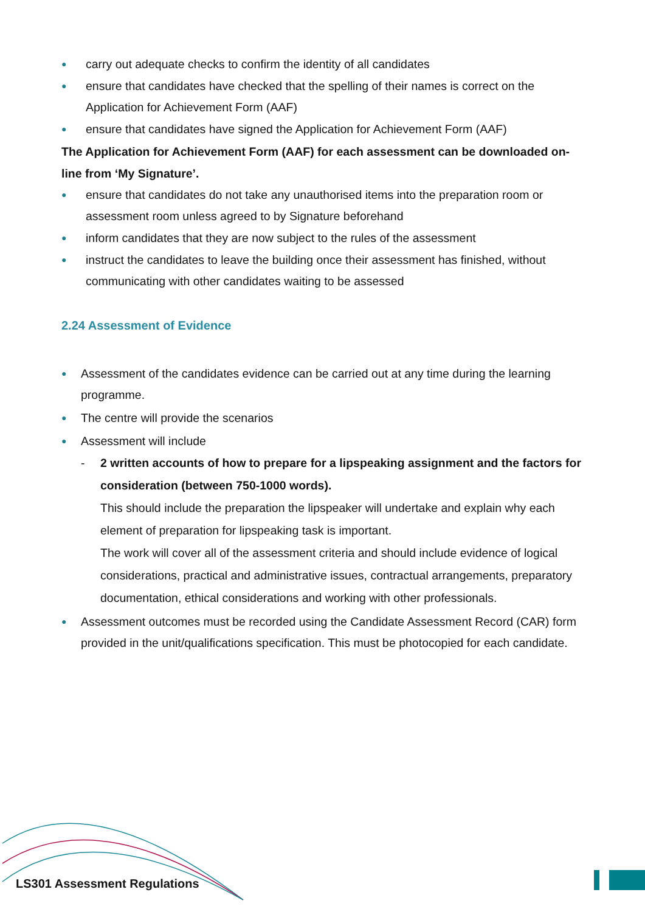● carry out adequate checks to confirm the identity of all candidates
● ensure that candidates have checked that the spelling of their names is correct on the Application for Achievement Form (AAF)
● ensure that candidates have signed the Application for Achievement Form (AAF)
The Application for Achievement Form (AAF) for each assessment can be downloaded on-line from ‘My Signature’.
● ensure that candidates do not take any unauthorised items into the preparation room or assessment room unless agreed to by Signature beforehand
● inform candidates that they are now subject to the rules of the assessment
● instruct the candidates to leave the building once their assessment has finished, without communicating with other candidates waiting to be assessed
2.24 Assessment of Evidence
● Assessment of the candidates evidence can be carried out at any time during the learning programme.
● The centre will provide the scenarios
● Assessment will include
- 2 written accounts of how to prepare for a lipspeaking assignment and the factors for consideration (between 750-1000 words).
This should include the preparation the lipspeaker will undertake and explain why each element of preparation for lipspeaking task is important.
The work will cover all of the assessment criteria and should include evidence of logical considerations, practical and administrative issues, contractual arrangements, preparatory documentation, ethical considerations and working with other professionals.
● Assessment outcomes must be recorded using the Candidate Assessment Record (CAR) form provided in the unit/qualifications specification. This must be photocopied for each candidate.
LS301 Assessment Regulations